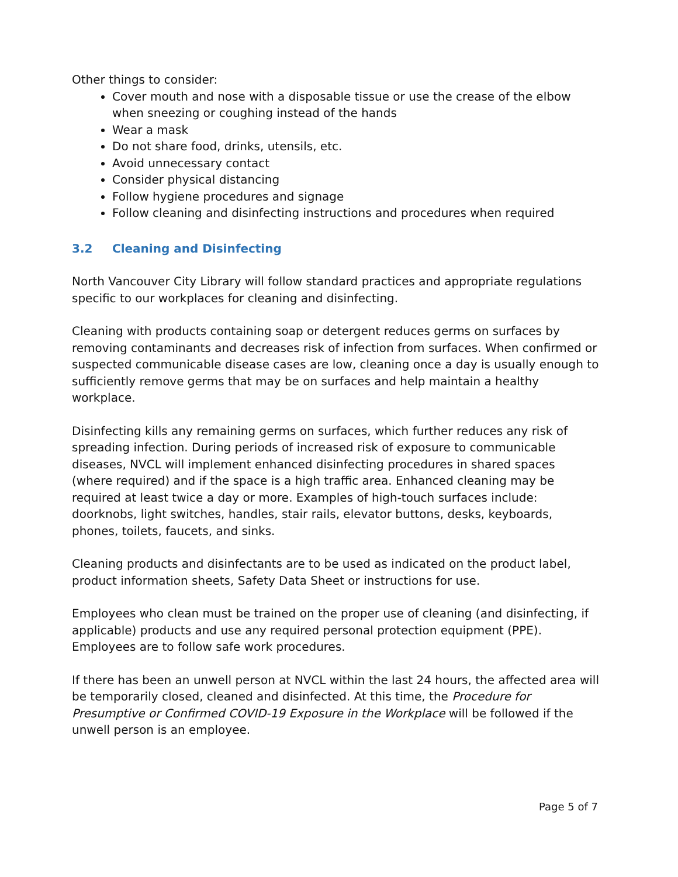Other things to consider:
Cover mouth and nose with a disposable tissue or use the crease of the elbow when sneezing or coughing instead of the hands
Wear a mask
Do not share food, drinks, utensils, etc.
Avoid unnecessary contact
Consider physical distancing
Follow hygiene procedures and signage
Follow cleaning and disinfecting instructions and procedures when required
3.2 Cleaning and Disinfecting
North Vancouver City Library will follow standard practices and appropriate regulations specific to our workplaces for cleaning and disinfecting.
Cleaning with products containing soap or detergent reduces germs on surfaces by removing contaminants and decreases risk of infection from surfaces. When confirmed or suspected communicable disease cases are low, cleaning once a day is usually enough to sufficiently remove germs that may be on surfaces and help maintain a healthy workplace.
Disinfecting kills any remaining germs on surfaces, which further reduces any risk of spreading infection. During periods of increased risk of exposure to communicable diseases, NVCL will implement enhanced disinfecting procedures in shared spaces (where required) and if the space is a high traffic area. Enhanced cleaning may be required at least twice a day or more. Examples of high-touch surfaces include: doorknobs, light switches, handles, stair rails, elevator buttons, desks, keyboards, phones, toilets, faucets, and sinks.
Cleaning products and disinfectants are to be used as indicated on the product label, product information sheets, Safety Data Sheet or instructions for use.
Employees who clean must be trained on the proper use of cleaning (and disinfecting, if applicable) products and use any required personal protection equipment (PPE). Employees are to follow safe work procedures.
If there has been an unwell person at NVCL within the last 24 hours, the affected area will be temporarily closed, cleaned and disinfected. At this time, the Procedure for Presumptive or Confirmed COVID-19 Exposure in the Workplace will be followed if the unwell person is an employee.
Page 5 of 7